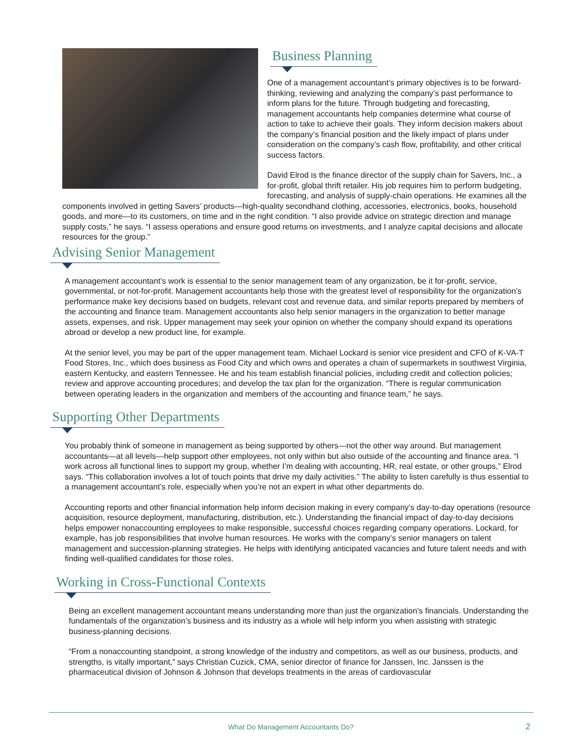Business Planning
One of a management accountant’s primary objectives is to be forward-thinking, reviewing and analyzing the company’s past performance to inform plans for the future. Through budgeting and forecasting, management accountants help companies determine what course of action to take to achieve their goals. They inform decision makers about the company’s financial position and the likely impact of plans under consideration on the company’s cash flow, profitability, and other critical success factors.
David Elrod is the finance director of the supply chain for Savers, Inc., a for-profit, global thrift retailer. His job requires him to perform budgeting, forecasting, and analysis of supply-chain operations. He examines all the components involved in getting Savers’ products—high-quality secondhand clothing, accessories, electronics, books, household goods, and more—to its customers, on time and in the right condition. “I also provide advice on strategic direction and manage supply costs,” he says. “I assess operations and ensure good returns on investments, and I analyze capital decisions and allocate resources for the group.”
Advising Senior Management
A management accountant’s work is essential to the senior management team of any organization, be it for-profit, service, governmental, or not-for-profit. Management accountants help those with the greatest level of responsibility for the organization’s performance make key decisions based on budgets, relevant cost and revenue data, and similar reports prepared by members of the accounting and finance team. Management accountants also help senior managers in the organization to better manage assets, expenses, and risk. Upper management may seek your opinion on whether the company should expand its operations abroad or develop a new product line, for example.
At the senior level, you may be part of the upper management team. Michael Lockard is senior vice president and CFO of K-VA-T Food Stores, Inc., which does business as Food City and which owns and operates a chain of supermarkets in southwest Virginia, eastern Kentucky, and eastern Tennessee. He and his team establish financial policies, including credit and collection policies; review and approve accounting procedures; and develop the tax plan for the organization. “There is regular communication between operating leaders in the organization and members of the accounting and finance team,” he says.
Supporting Other Departments
You probably think of someone in management as being supported by others—not the other way around. But management accountants—at all levels—help support other employees, not only within but also outside of the accounting and finance area. “I work across all functional lines to support my group, whether I’m dealing with accounting, HR, real estate, or other groups,” Elrod says. “This collaboration involves a lot of touch points that drive my daily activities.” The ability to listen carefully is thus essential to a management accountant’s role, especially when you’re not an expert in what other departments do.
Accounting reports and other financial information help inform decision making in every company’s day-to-day operations (resource acquisition, resource deployment, manufacturing, distribution, etc.). Understanding the financial impact of day-to-day decisions helps empower nonaccounting employees to make responsible, successful choices regarding company operations. Lockard, for example, has job responsibilities that involve human resources. He works with the company’s senior managers on talent management and succession-planning strategies. He helps with identifying anticipated vacancies and future talent needs and with finding well-qualified candidates for those roles.
Working in Cross-Functional Contexts
Being an excellent management accountant means understanding more than just the organization’s financials. Understanding the fundamentals of the organization’s business and its industry as a whole will help inform you when assisting with strategic business-planning decisions.
“From a nonaccounting standpoint, a strong knowledge of the industry and competitors, as well as our business, products, and strengths, is vitally important,” says Christian Cuzick, CMA, senior director of finance for Janssen, Inc. Janssen is the pharmaceutical division of Johnson & Johnson that develops treatments in the areas of cardiovascular
What Do Management Accountants Do? 2